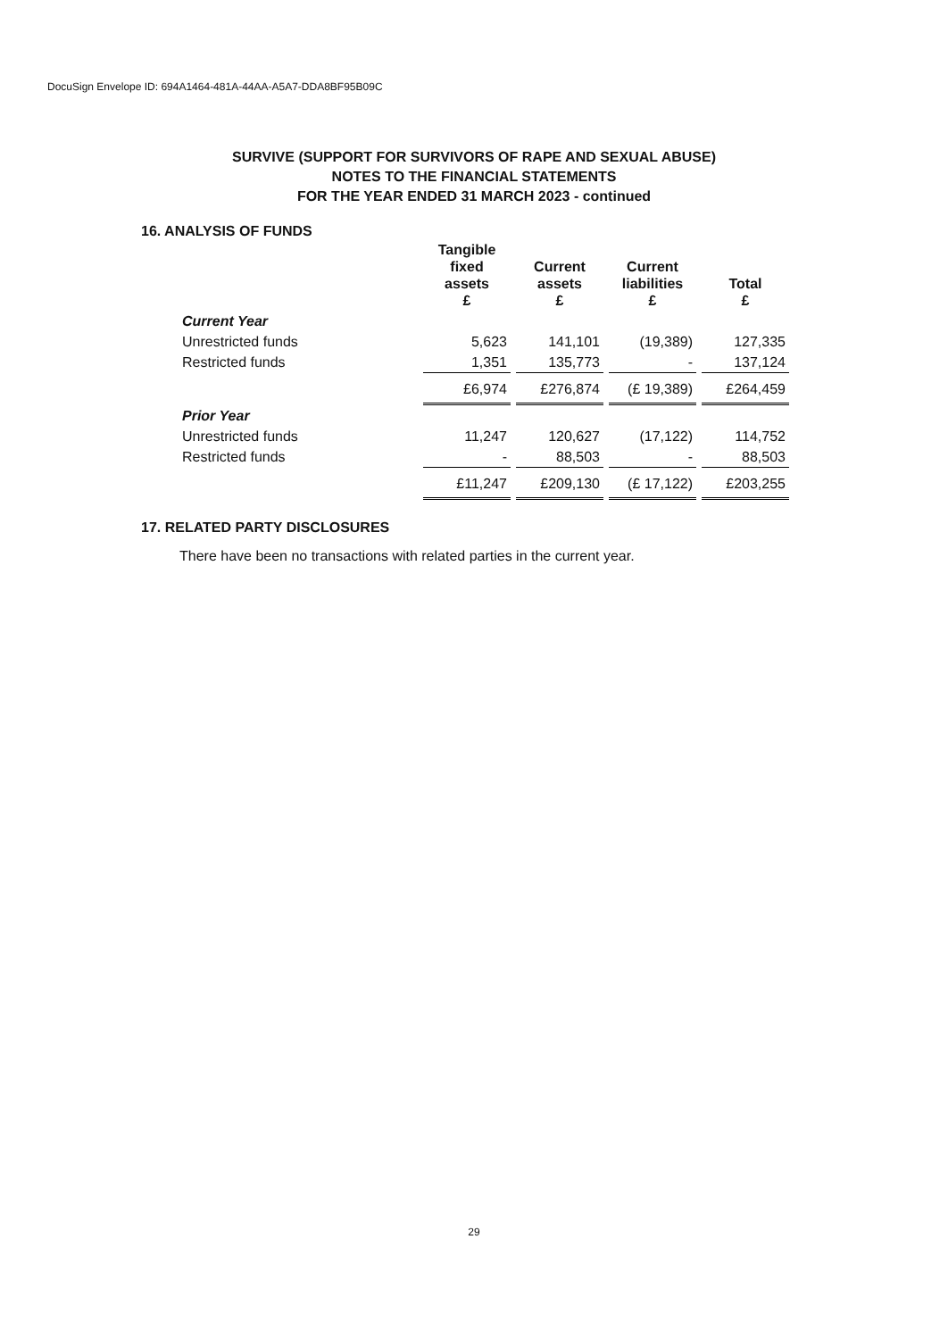DocuSign Envelope ID: 694A1464-481A-44AA-A5A7-DDA8BF95B09C
SURVIVE (SUPPORT FOR SURVIVORS OF RAPE AND SEXUAL ABUSE)
NOTES TO THE FINANCIAL STATEMENTS
FOR THE YEAR ENDED 31 MARCH 2023 - continued
16. ANALYSIS OF FUNDS
| | Tangible fixed assets £ | Current assets £ | Current liabilities £ | Total £ |
| --- | --- | --- | --- | --- |
| Current Year | | | | |
| Unrestricted funds | 5,623 | 141,101 | (19,389) | 127,335 |
| Restricted funds | 1,351 | 135,773 | - | 137,124 |
| | £6,974 | £276,874 | (£ 19,389) | £264,459 |
| Prior Year | | | | |
| Unrestricted funds | 11,247 | 120,627 | (17,122) | 114,752 |
| Restricted funds | - | 88,503 | - | 88,503 |
| | £11,247 | £209,130 | (£ 17,122) | £203,255 |
17. RELATED PARTY DISCLOSURES
There have been no transactions with related parties in the current year.
29